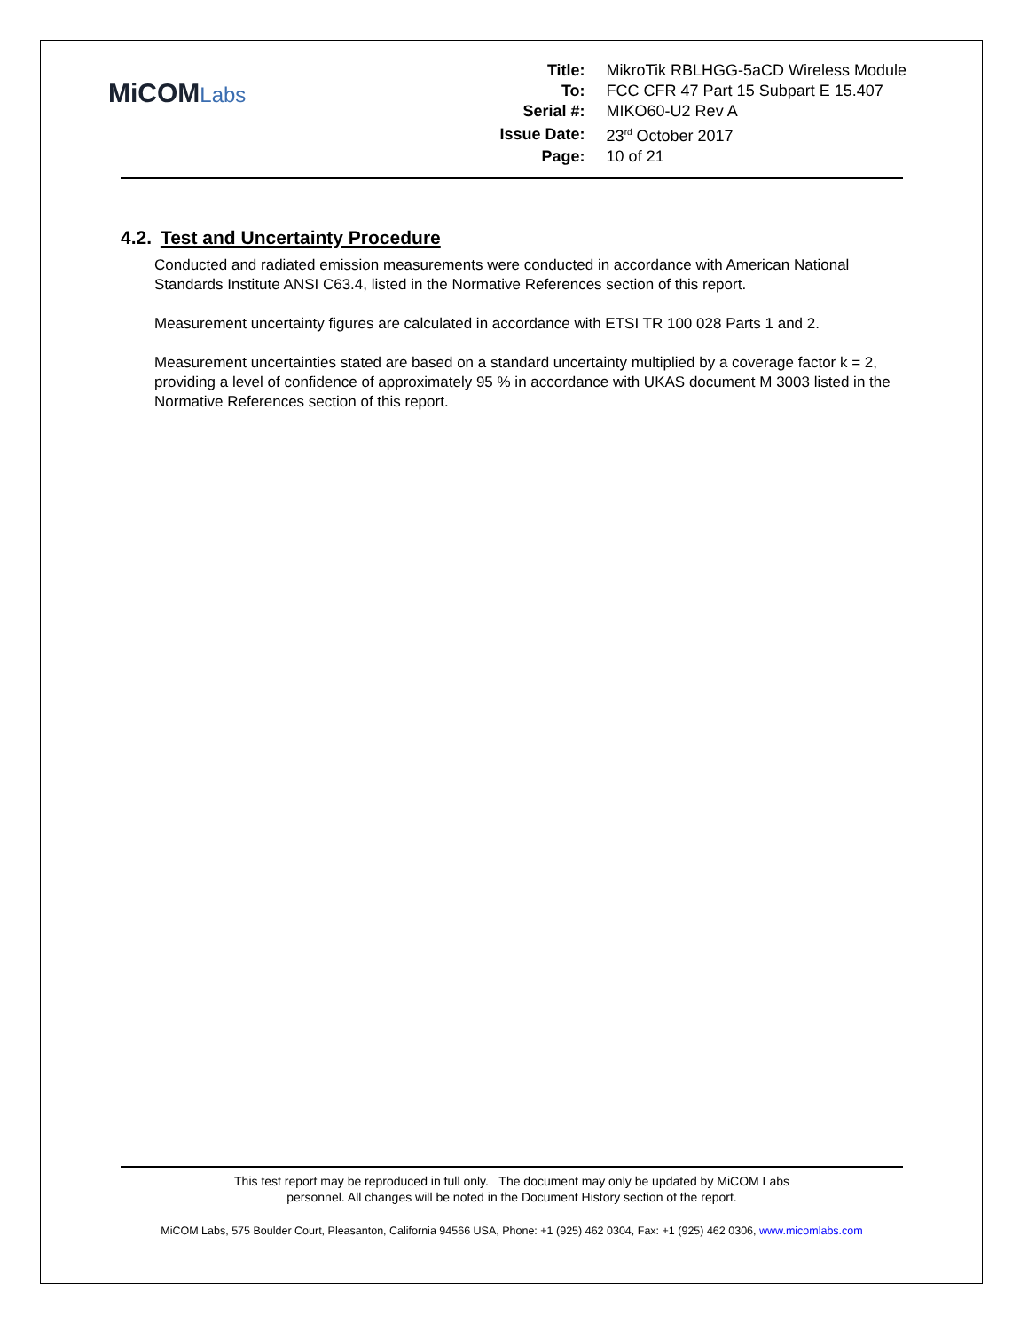MiCOMLabs
| Title: | MikroTik RBLHGG-5aCD Wireless Module |
| To: | FCC CFR 47 Part 15 Subpart E 15.407 |
| Serial #: | MIKO60-U2 Rev A |
| Issue Date: | 23<sup>rd</sup> October 2017 |
| Page: | 10 of 21 |
4.2. Test and Uncertainty Procedure
Conducted and radiated emission measurements were conducted in accordance with American National Standards Institute ANSI C63.4, listed in the Normative References section of this report.
Measurement uncertainty figures are calculated in accordance with ETSI TR 100 028 Parts 1 and 2.
Measurement uncertainties stated are based on a standard uncertainty multiplied by a coverage factor k = 2, providing a level of confidence of approximately 95 % in accordance with UKAS document M 3003 listed in the Normative References section of this report.
This test report may be reproduced in full only. The document may only be updated by MiCOM Labs
personnel. All changes will be noted in the Document History section of the report.
MiCOM Labs, 575 Boulder Court, Pleasanton, California 94566 USA, Phone: +1 (925) 462 0304, Fax: +1 (925) 462 0306, www.micomlabs.com